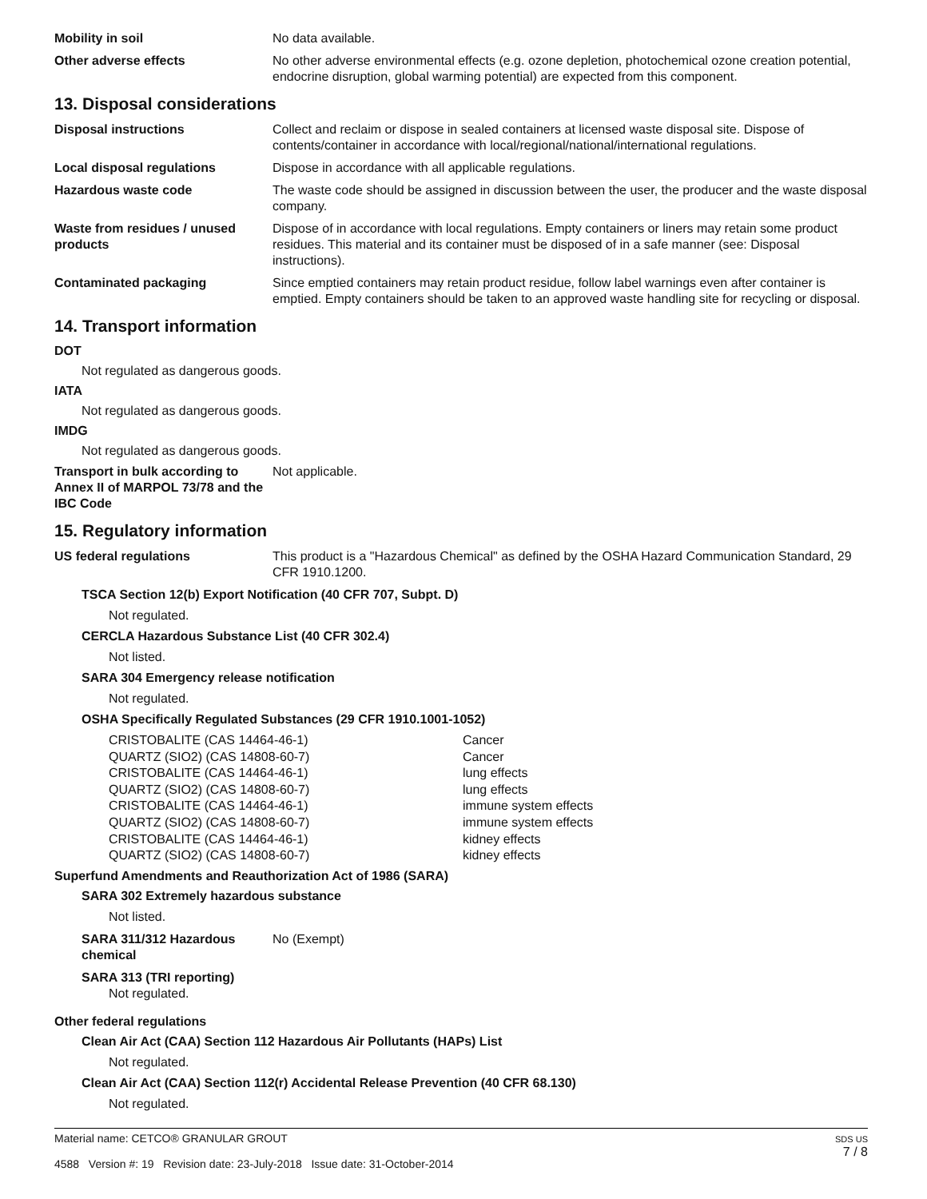Mobility in soil No data available.
Other adverse effects No other adverse environmental effects (e.g. ozone depletion, photochemical ozone creation potential, endocrine disruption, global warming potential) are expected from this component.
13. Disposal considerations
Disposal instructions Collect and reclaim or dispose in sealed containers at licensed waste disposal site. Dispose of contents/container in accordance with local/regional/national/international regulations.
Local disposal regulations Dispose in accordance with all applicable regulations.
Hazardous waste code The waste code should be assigned in discussion between the user, the producer and the waste disposal company.
Waste from residues / unused products
Dispose of in accordance with local regulations. Empty containers or liners may retain some product residues. This material and its container must be disposed of in a safe manner (see: Disposal instructions).
Contaminated packaging Since emptied containers may retain product residue, follow label warnings even after container is emptied. Empty containers should be taken to an approved waste handling site for recycling or disposal.
14. Transport information
DOT
Not regulated as dangerous goods.
IATA
Not regulated as dangerous goods.
IMDG
Not regulated as dangerous goods.
Transport in bulk according to Annex II of MARPOL 73/78 and the IBC Code
Not applicable.
15. Regulatory information
US federal regulations This product is a "Hazardous Chemical" as defined by the OSHA Hazard Communication Standard, 29 CFR 1910.1200.
TSCA Section 12(b) Export Notification (40 CFR 707, Subpt. D)
Not regulated.
CERCLA Hazardous Substance List (40 CFR 302.4)
Not listed.
SARA 304 Emergency release notification
Not regulated.
OSHA Specifically Regulated Substances (29 CFR 1910.1001-1052)
| CRISTOBALITE (CAS 14464-46-1) | Cancer |
| QUARTZ (SIO2) (CAS 14808-60-7) | Cancer |
| CRISTOBALITE (CAS 14464-46-1) | lung effects |
| QUARTZ (SIO2) (CAS 14808-60-7) | lung effects |
| CRISTOBALITE (CAS 14464-46-1) | immune system effects |
| QUARTZ (SIO2) (CAS 14808-60-7) | immune system effects |
| CRISTOBALITE (CAS 14464-46-1) | kidney effects |
| QUARTZ (SIO2) (CAS 14808-60-7) | kidney effects |
Superfund Amendments and Reauthorization Act of 1986 (SARA)
SARA 302 Extremely hazardous substance
Not listed.
SARA 311/312 Hazardous chemical
No (Exempt)
SARA 313 (TRI reporting)
Not regulated.
Other federal regulations
Clean Air Act (CAA) Section 112 Hazardous Air Pollutants (HAPs) List
Not regulated.
Clean Air Act (CAA) Section 112(r) Accidental Release Prevention (40 CFR 68.130)
Not regulated.
Material name: CETCO® GRANULAR GROUT
4588 Version #: 19 Revision date: 23-July-2018 Issue date: 31-October-2014
SDS US
7 / 8